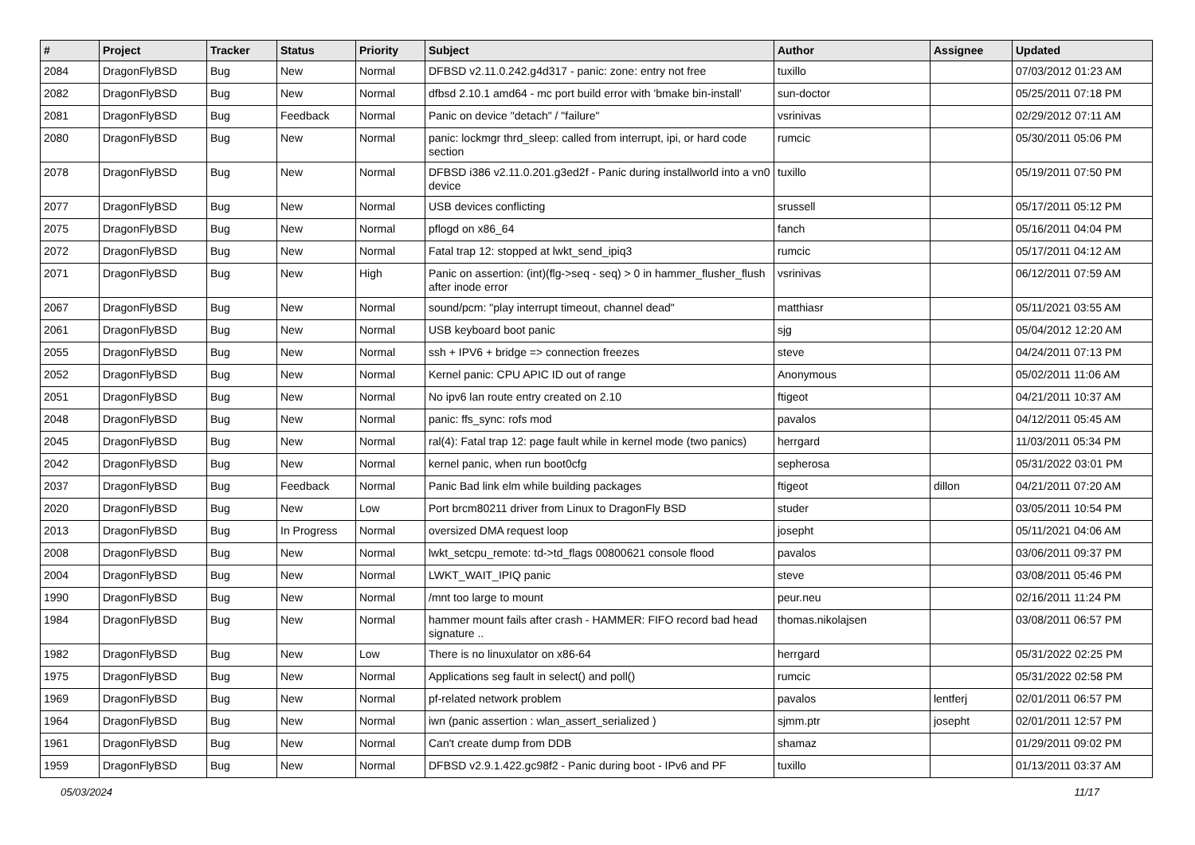| # | Project | Tracker | Status | Priority | Subject | Author | Assignee | Updated |
| --- | --- | --- | --- | --- | --- | --- | --- | --- |
| 2084 | DragonFlyBSD | Bug | New | Normal | DFBSD v2.11.0.242.g4d317 - panic: zone: entry not free | tuxillo | | 07/03/2012 01:23 AM |
| 2082 | DragonFlyBSD | Bug | New | Normal | dfbsd 2.10.1 amd64 - mc port build error with 'bmake bin-install' | sun-doctor | | 05/25/2011 07:18 PM |
| 2081 | DragonFlyBSD | Bug | Feedback | Normal | Panic on device "detach" / "failure" | vsrinivas | | 02/29/2012 07:11 AM |
| 2080 | DragonFlyBSD | Bug | New | Normal | panic: lockmgr thrd_sleep: called from interrupt, ipi, or hard code section | rumcic | | 05/30/2011 05:06 PM |
| 2078 | DragonFlyBSD | Bug | New | Normal | DFBSD i386 v2.11.0.201.g3ed2f - Panic during installworld into a vn0 device | tuxillo | | 05/19/2011 07:50 PM |
| 2077 | DragonFlyBSD | Bug | New | Normal | USB devices conflicting | srussell | | 05/17/2011 05:12 PM |
| 2075 | DragonFlyBSD | Bug | New | Normal | pflogd on x86_64 | fanch | | 05/16/2011 04:04 PM |
| 2072 | DragonFlyBSD | Bug | New | Normal | Fatal trap 12: stopped at lwkt_send_ipiq3 | rumcic | | 05/17/2011 04:12 AM |
| 2071 | DragonFlyBSD | Bug | New | High | Panic on assertion: (int)(flg->seq - seq) > 0 in hammer_flusher_flush after inode error | vsrinivas | | 06/12/2011 07:59 AM |
| 2067 | DragonFlyBSD | Bug | New | Normal | sound/pcm: "play interrupt timeout, channel dead" | matthiasr | | 05/11/2021 03:55 AM |
| 2061 | DragonFlyBSD | Bug | New | Normal | USB keyboard boot panic | sjg | | 05/04/2012 12:20 AM |
| 2055 | DragonFlyBSD | Bug | New | Normal | ssh + IPV6 + bridge => connection freezes | steve | | 04/24/2011 07:13 PM |
| 2052 | DragonFlyBSD | Bug | New | Normal | Kernel panic: CPU APIC ID out of range | Anonymous | | 05/02/2011 11:06 AM |
| 2051 | DragonFlyBSD | Bug | New | Normal | No ipv6 lan route entry created on 2.10 | ftigeot | | 04/21/2011 10:37 AM |
| 2048 | DragonFlyBSD | Bug | New | Normal | panic: ffs_sync: rofs mod | pavalos | | 04/12/2011 05:45 AM |
| 2045 | DragonFlyBSD | Bug | New | Normal | ral(4): Fatal trap 12: page fault while in kernel mode (two panics) | herrgard | | 11/03/2011 05:34 PM |
| 2042 | DragonFlyBSD | Bug | New | Normal | kernel panic, when run boot0cfg | sepherosa | | 05/31/2022 03:01 PM |
| 2037 | DragonFlyBSD | Bug | Feedback | Normal | Panic Bad link elm while building packages | ftigeot | dillon | 04/21/2011 07:20 AM |
| 2020 | DragonFlyBSD | Bug | New | Low | Port brcm80211 driver from Linux to DragonFly BSD | studer | | 03/05/2011 10:54 PM |
| 2013 | DragonFlyBSD | Bug | In Progress | Normal | oversized DMA request loop | josepht | | 05/11/2021 04:06 AM |
| 2008 | DragonFlyBSD | Bug | New | Normal | lwkt_setcpu_remote: td->td_flags 00800621 console flood | pavalos | | 03/06/2011 09:37 PM |
| 2004 | DragonFlyBSD | Bug | New | Normal | LWKT_WAIT_IPIQ panic | steve | | 03/08/2011 05:46 PM |
| 1990 | DragonFlyBSD | Bug | New | Normal | /mnt too large to mount | peur.neu | | 02/16/2011 11:24 PM |
| 1984 | DragonFlyBSD | Bug | New | Normal | hammer mount fails after crash - HAMMER: FIFO record bad head signature .. | thomas.nikolajsen | | 03/08/2011 06:57 PM |
| 1982 | DragonFlyBSD | Bug | New | Low | There is no linuxulator on x86-64 | herrgard | | 05/31/2022 02:25 PM |
| 1975 | DragonFlyBSD | Bug | New | Normal | Applications seg fault in select() and poll() | rumcic | | 05/31/2022 02:58 PM |
| 1969 | DragonFlyBSD | Bug | New | Normal | pf-related network problem | pavalos | lentferj | 02/01/2011 06:57 PM |
| 1964 | DragonFlyBSD | Bug | New | Normal | iwn (panic assertion : wlan_assert_serialized ) | sjmm.ptr | josepht | 02/01/2011 12:57 PM |
| 1961 | DragonFlyBSD | Bug | New | Normal | Can't create dump from DDB | shamaz | | 01/29/2011 09:02 PM |
| 1959 | DragonFlyBSD | Bug | New | Normal | DFBSD v2.9.1.422.gc98f2 - Panic during boot - IPv6 and PF | tuxillo | | 01/13/2011 03:37 AM |
05/03/2024 11/17